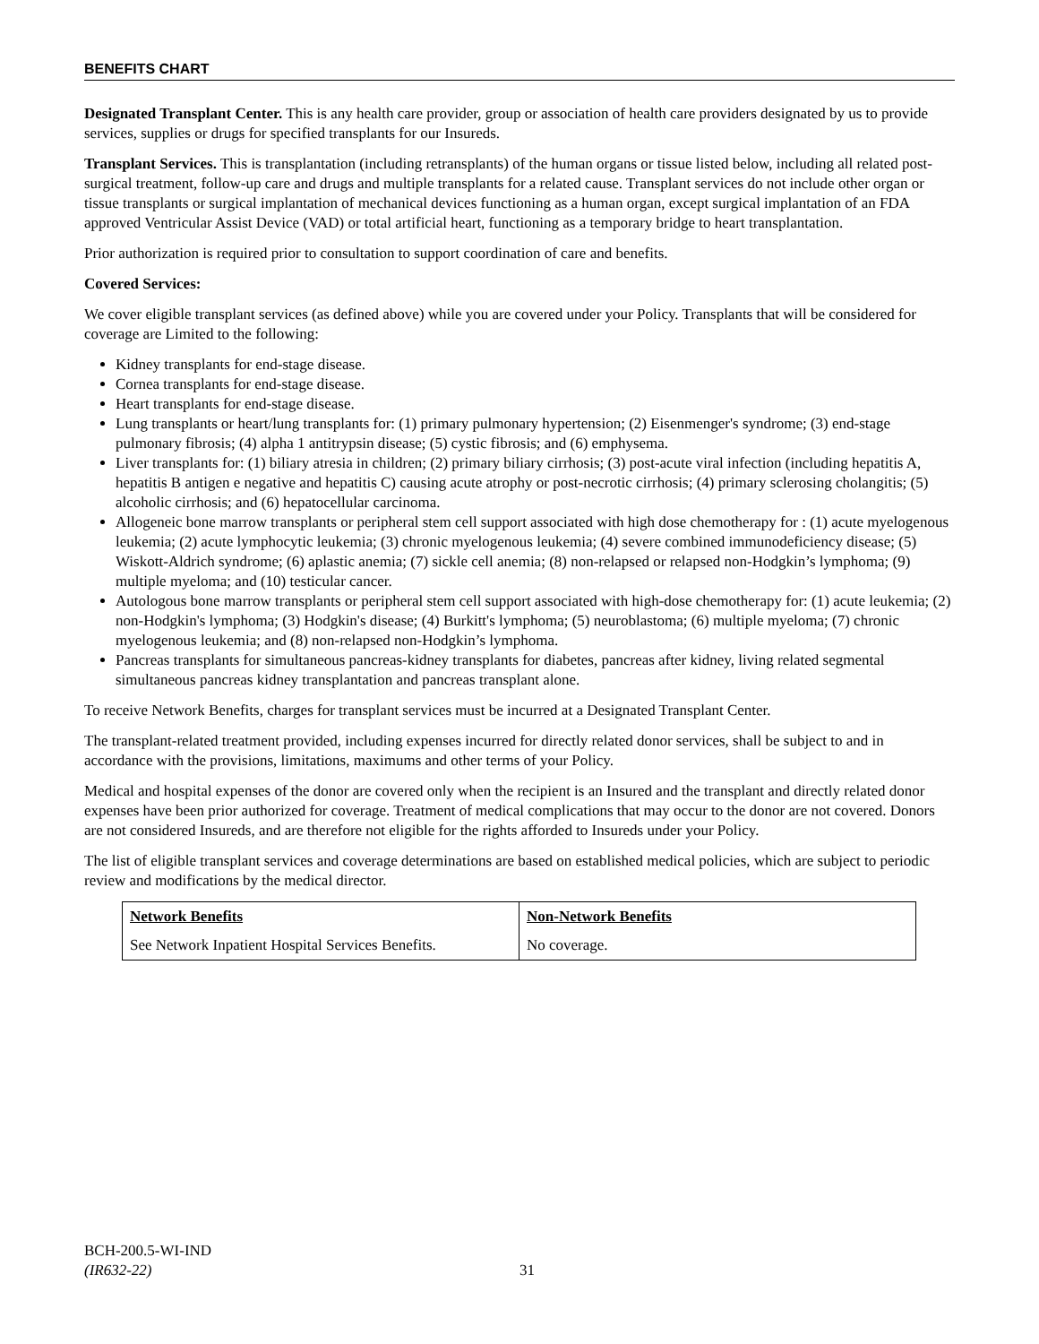BENEFITS CHART
Designated Transplant Center. This is any health care provider, group or association of health care providers designated by us to provide services, supplies or drugs for specified transplants for our Insureds.
Transplant Services. This is transplantation (including retransplants) of the human organs or tissue listed below, including all related post-surgical treatment, follow-up care and drugs and multiple transplants for a related cause. Transplant services do not include other organ or tissue transplants or surgical implantation of mechanical devices functioning as a human organ, except surgical implantation of an FDA approved Ventricular Assist Device (VAD) or total artificial heart, functioning as a temporary bridge to heart transplantation.
Prior authorization is required prior to consultation to support coordination of care and benefits.
Covered Services:
We cover eligible transplant services (as defined above) while you are covered under your Policy. Transplants that will be considered for coverage are Limited to the following:
Kidney transplants for end-stage disease.
Cornea transplants for end-stage disease.
Heart transplants for end-stage disease.
Lung transplants or heart/lung transplants for: (1) primary pulmonary hypertension; (2) Eisenmenger's syndrome; (3) end-stage pulmonary fibrosis; (4) alpha 1 antitrypsin disease; (5) cystic fibrosis; and (6) emphysema.
Liver transplants for: (1) biliary atresia in children; (2) primary biliary cirrhosis; (3) post-acute viral infection (including hepatitis A, hepatitis B antigen e negative and hepatitis C) causing acute atrophy or post-necrotic cirrhosis; (4) primary sclerosing cholangitis; (5) alcoholic cirrhosis; and (6) hepatocellular carcinoma.
Allogeneic bone marrow transplants or peripheral stem cell support associated with high dose chemotherapy for : (1) acute myelogenous leukemia; (2) acute lymphocytic leukemia; (3) chronic myelogenous leukemia; (4) severe combined immunodeficiency disease; (5) Wiskott-Aldrich syndrome; (6) aplastic anemia; (7) sickle cell anemia; (8) non-relapsed or relapsed non-Hodgkin’s lymphoma; (9) multiple myeloma; and (10) testicular cancer.
Autologous bone marrow transplants or peripheral stem cell support associated with high-dose chemotherapy for: (1) acute leukemia; (2) non-Hodgkin's lymphoma; (3) Hodgkin's disease; (4) Burkitt's lymphoma; (5) neuroblastoma; (6) multiple myeloma; (7) chronic myelogenous leukemia; and (8) non-relapsed non-Hodgkin’s lymphoma.
Pancreas transplants for simultaneous pancreas-kidney transplants for diabetes, pancreas after kidney, living related segmental simultaneous pancreas kidney transplantation and pancreas transplant alone.
To receive Network Benefits, charges for transplant services must be incurred at a Designated Transplant Center.
The transplant-related treatment provided, including expenses incurred for directly related donor services, shall be subject to and in accordance with the provisions, limitations, maximums and other terms of your Policy.
Medical and hospital expenses of the donor are covered only when the recipient is an Insured and the transplant and directly related donor expenses have been prior authorized for coverage. Treatment of medical complications that may occur to the donor are not covered. Donors are not considered Insureds, and are therefore not eligible for the rights afforded to Insureds under your Policy.
The list of eligible transplant services and coverage determinations are based on established medical policies, which are subject to periodic review and modifications by the medical director.
| Network Benefits | Non-Network Benefits |
| --- | --- |
| See Network Inpatient Hospital Services Benefits. | No coverage. |
BCH-200.5-WI-IND
(IR632-22)
31